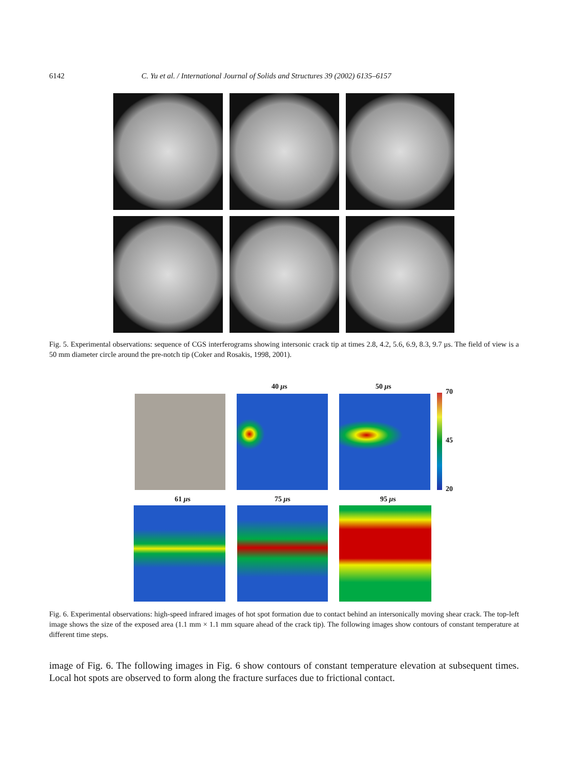6142 C. Yu et al. / International Journal of Solids and Structures 39 (2002) 6135–6157
Fig. 5. Experimental observations: sequence of CGS interferograms showing intersonic crack tip at times 2.8, 4.2, 5.6, 6.9, 8.3, 9.7 μs. The field of view is a 50 mm diameter circle around the pre-notch tip (Coker and Rosakis, 1998, 2001).
40 μs 50 μs
70
45
20
61 μs 75 μs 95 μs
Fig. 6. Experimental observations: high-speed infrared images of hot spot formation due to contact behind an intersonically moving shear crack. The top-left image shows the size of the exposed area (1.1 mm × 1.1 mm square ahead of the crack tip). The following images show contours of constant temperature at different time steps.
image of Fig. 6. The following images in Fig. 6 show contours of constant temperature elevation at subsequent times. Local hot spots are observed to form along the fracture surfaces due to frictional contact.